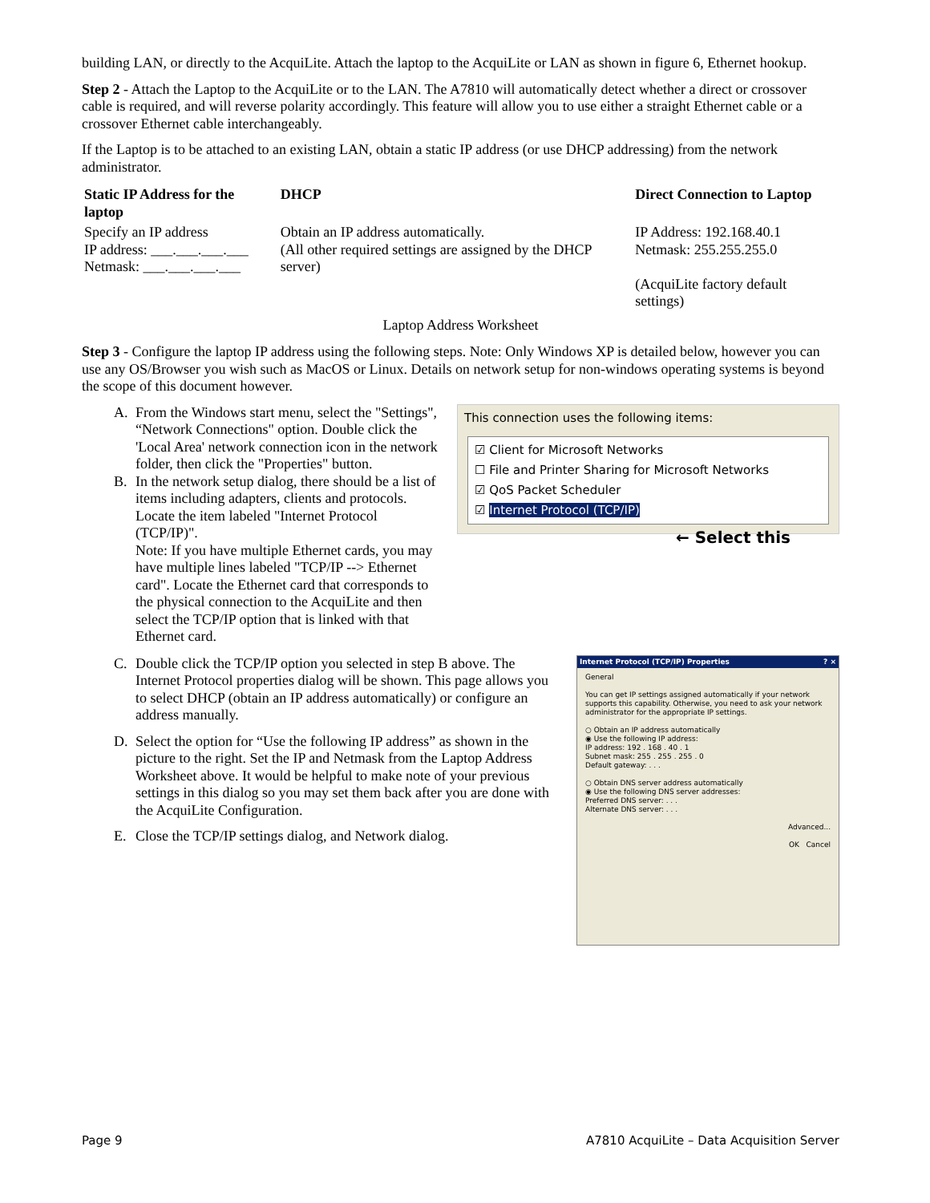building LAN, or directly to the AcquiLite. Attach the laptop to the AcquiLite or LAN as shown in figure 6, Ethernet hookup.
Step 2 - Attach the Laptop to the AcquiLite or to the LAN. The A7810 will automatically detect whether a direct or crossover cable is required, and will reverse polarity accordingly. This feature will allow you to use either a straight Ethernet cable or a crossover Ethernet cable interchangeably.
If the Laptop is to be attached to an existing LAN, obtain a static IP address (or use DHCP addressing) from the network administrator.
| Static IP Address for the laptop | DHCP | Direct Connection to Laptop |
| --- | --- | --- |
| Specify an IP address IP address: ___.___.___.___ Netmask: ___.___.___.___ | Obtain an IP address automatically. (All other required settings are assigned by the DHCP server) | IP Address: 192.168.40.1 Netmask: 255.255.255.0 (AcquiLite factory default settings) |
Laptop Address Worksheet
Step 3 - Configure the laptop IP address using the following steps. Note: Only Windows XP is detailed below, however you can use any OS/Browser you wish such as MacOS or Linux. Details on network setup for non-windows operating systems is beyond the scope of this document however.
This connection uses the following items:
☑ Client for Microsoft Networks
☐ File and Printer Sharing for Microsoft Networks
☑ QoS Packet Scheduler
☑ Internet Protocol (TCP/IP)
← Select this
A. From the Windows start menu, select the "Settings", “Network Connections" option. Double click the 'Local Area' network connection icon in the network folder, then click the "Properties" button.
B. In the network setup dialog, there should be a list of items including adapters, clients and protocols. Locate the item labeled "Internet Protocol (TCP/IP)".
Note: If you have multiple Ethernet cards, you may have multiple lines labeled "TCP/IP --> Ethernet card". Locate the Ethernet card that corresponds to the physical connection to the AcquiLite and then select the TCP/IP option that is linked with that Ethernet card.
Internet Protocol (TCP/IP) Properties ? ×
General
You can get IP settings assigned automatically if your network supports this capability. Otherwise, you need to ask your network administrator for the appropriate IP settings.
○ Obtain an IP address automatically
◉ Use the following IP address:
IP address: 192 . 168 . 40 . 1
Subnet mask: 255 . 255 . 255 . 0
Default gateway: . . .
○ Obtain DNS server address automatically
◉ Use the following DNS server addresses:
Preferred DNS server: . . .
Alternate DNS server: . . .
Advanced...
OK Cancel
C. Double click the TCP/IP option you selected in step B above. The Internet Protocol properties dialog will be shown. This page allows you to select DHCP (obtain an IP address automatically) or configure an address manually.
D. Select the option for “Use the following IP address” as shown in the picture to the right. Set the IP and Netmask from the Laptop Address Worksheet above. It would be helpful to make note of your previous settings in this dialog so you may set them back after you are done with the AcquiLite Configuration.
E. Close the TCP/IP settings dialog, and Network dialog.
Page 9 A7810 AcquiLite – Data Acquisition Server